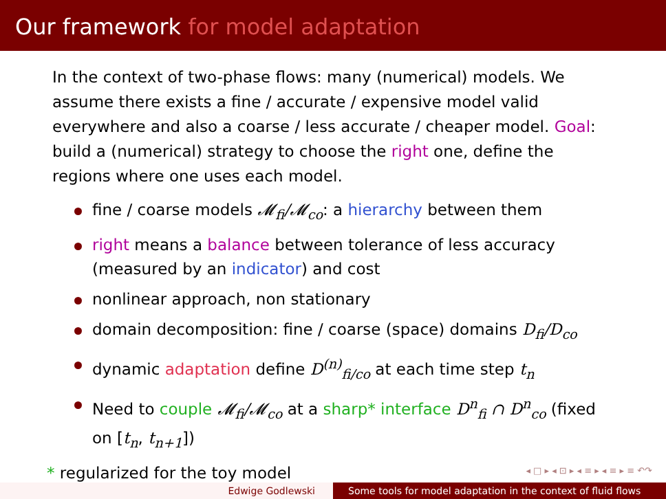Our framework for model adaptation
In the context of two-phase flows: many (numerical) models. We assume there exists a fine / accurate / expensive model valid everywhere and also a coarse / less accurate / cheaper model. Goal: build a (numerical) strategy to choose the right one, define the regions where one uses each model.
fine / coarse models 𝓜<sub>fi</sub>/𝓜<sub>co</sub>: a hierarchy between them
right means a balance between tolerance of less accuracy (measured by an indicator) and cost
nonlinear approach, non stationary
domain decomposition: fine / coarse (space) domains D<sub>fi</sub>/D<sub>co</sub>
dynamic adaptation define D<sup>(n)</sup><sub>fi/co</sub> at each time step t<sub>n</sub>
Need to couple 𝓜<sub>fi</sub>/𝓜<sub>co</sub> at a sharp* interface D<sup>n</sup><sub>fi</sub> ∩ D<sup>n</sup><sub>co</sub> (fixed on [t<sub>n</sub>, t<sub>n+1</sub>])
* regularized for the toy model
◂ □ ▸ ◂ ⊡ ▸ ◂ ≡ ▸ ◂ ≡ ▸ ≡ ↶↷
Edwige Godlewski Some tools for model adaptation in the context of fluid flows